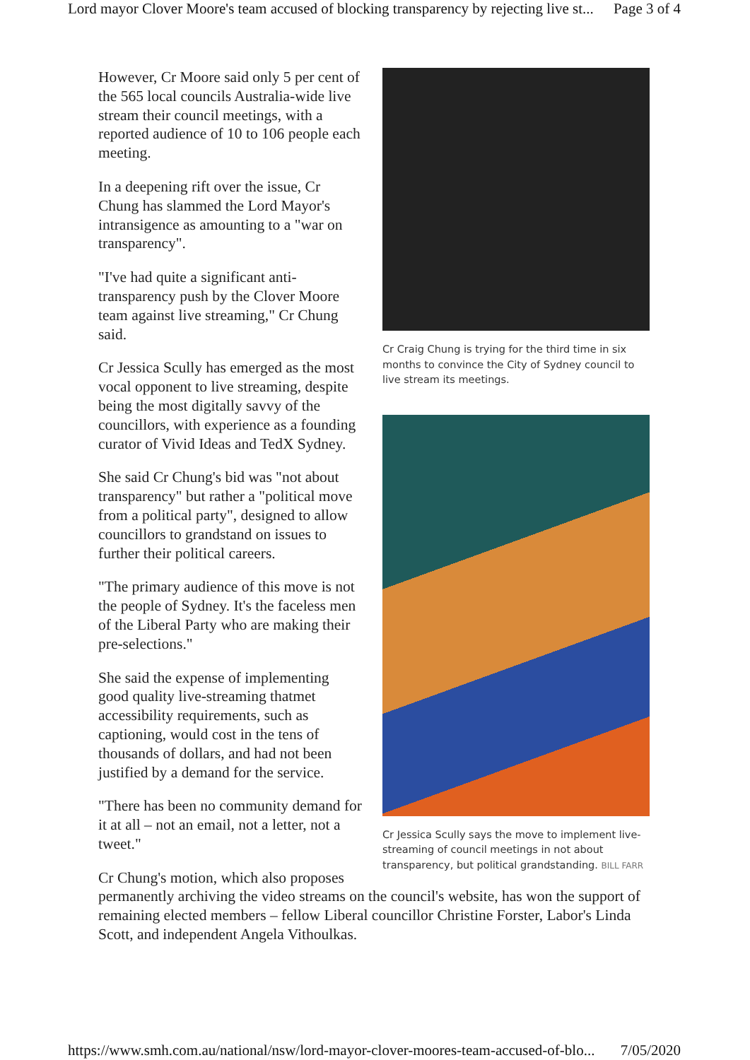Lord mayor Clover Moore's team accused of blocking transparency by rejecting live st... Page 3 of 4
Cr Craig Chung is trying for the third time in six months to convince the City of Sydney council to live stream its meetings.
Cr Jessica Scully says the move to implement live-streaming of council meetings in not about transparency, but political grandstanding. BILL FARR
However, Cr Moore said only 5 per cent of the 565 local councils Australia-wide live stream their council meetings, with a reported audience of 10 to 106 people each meeting.
In a deepening rift over the issue, Cr Chung has slammed the Lord Mayor's intransigence as amounting to a "war on transparency".
"I've had quite a significant anti-transparency push by the Clover Moore team against live streaming," Cr Chung said.
Cr Jessica Scully has emerged as the most vocal opponent to live streaming, despite being the most digitally savvy of the councillors, with experience as a founding curator of Vivid Ideas and TedX Sydney.
She said Cr Chung's bid was "not about transparency" but rather a "political move from a political party", designed to allow councillors to grandstand on issues to further their political careers.
"The primary audience of this move is not the people of Sydney. It's the faceless men of the Liberal Party who are making their pre-selections."
She said the expense of implementing good quality live-streaming thatmet accessibility requirements, such as captioning, would cost in the tens of thousands of dollars, and had not been justified by a demand for the service.
"There has been no community demand for it at all – not an email, not a letter, not a tweet."
Cr Chung's motion, which also proposes permanently archiving the video streams on the council's website, has won the support of remaining elected members – fellow Liberal councillor Christine Forster, Labor's Linda Scott, and independent Angela Vithoulkas.
https://www.smh.com.au/national/nsw/lord-mayor-clover-moores-team-accused-of-blo... 7/05/2020